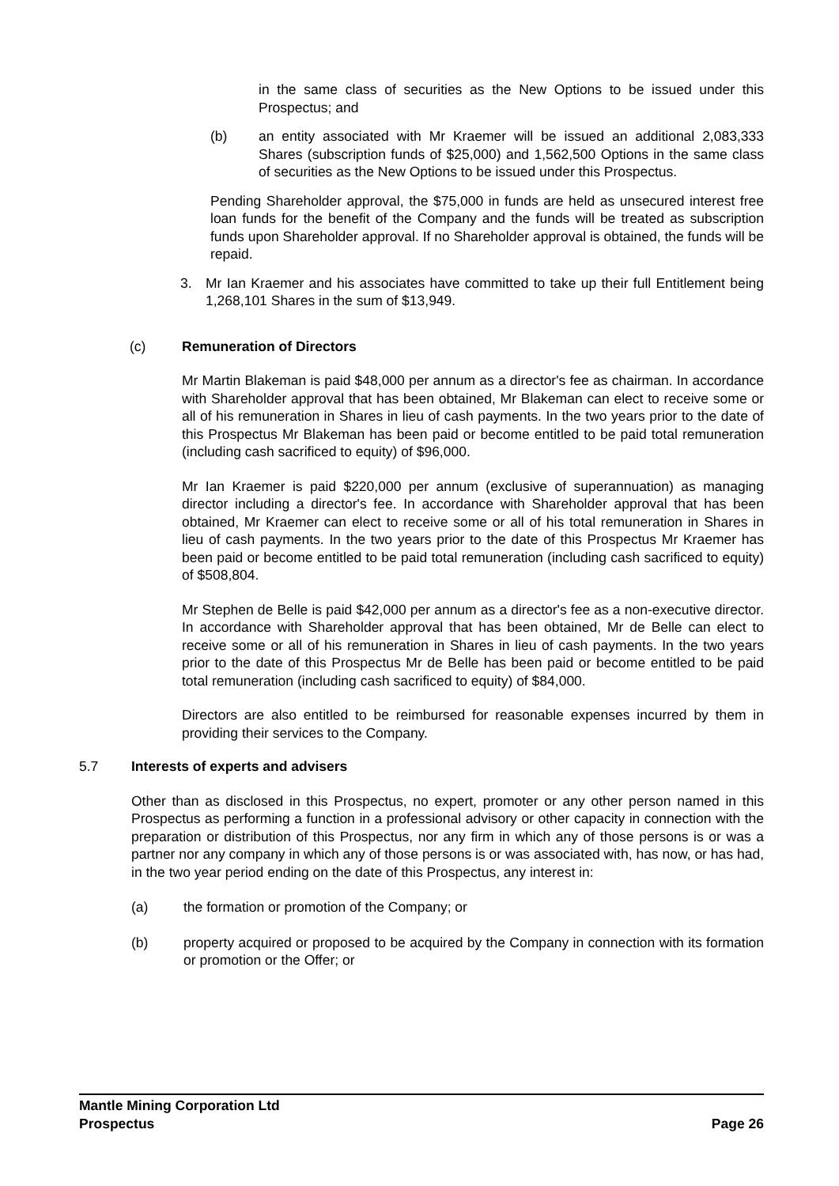in the same class of securities as the New Options to be issued under this Prospectus; and
(b) an entity associated with Mr Kraemer will be issued an additional 2,083,333 Shares (subscription funds of $25,000) and 1,562,500 Options in the same class of securities as the New Options to be issued under this Prospectus.
Pending Shareholder approval, the $75,000 in funds are held as unsecured interest free loan funds for the benefit of the Company and the funds will be treated as subscription funds upon Shareholder approval. If no Shareholder approval is obtained, the funds will be repaid.
3. Mr Ian Kraemer and his associates have committed to take up their full Entitlement being 1,268,101 Shares in the sum of $13,949.
(c) Remuneration of Directors
Mr Martin Blakeman is paid $48,000 per annum as a director's fee as chairman. In accordance with Shareholder approval that has been obtained, Mr Blakeman can elect to receive some or all of his remuneration in Shares in lieu of cash payments. In the two years prior to the date of this Prospectus Mr Blakeman has been paid or become entitled to be paid total remuneration (including cash sacrificed to equity) of $96,000.
Mr Ian Kraemer is paid $220,000 per annum (exclusive of superannuation) as managing director including a director's fee. In accordance with Shareholder approval that has been obtained, Mr Kraemer can elect to receive some or all of his total remuneration in Shares in lieu of cash payments. In the two years prior to the date of this Prospectus Mr Kraemer has been paid or become entitled to be paid total remuneration (including cash sacrificed to equity) of $508,804.
Mr Stephen de Belle is paid $42,000 per annum as a director's fee as a non-executive director. In accordance with Shareholder approval that has been obtained, Mr de Belle can elect to receive some or all of his remuneration in Shares in lieu of cash payments. In the two years prior to the date of this Prospectus Mr de Belle has been paid or become entitled to be paid total remuneration (including cash sacrificed to equity) of $84,000.
Directors are also entitled to be reimbursed for reasonable expenses incurred by them in providing their services to the Company.
5.7 Interests of experts and advisers
Other than as disclosed in this Prospectus, no expert, promoter or any other person named in this Prospectus as performing a function in a professional advisory or other capacity in connection with the preparation or distribution of this Prospectus, nor any firm in which any of those persons is or was a partner nor any company in which any of those persons is or was associated with, has now, or has had, in the two year period ending on the date of this Prospectus, any interest in:
(a) the formation or promotion of the Company; or
(b) property acquired or proposed to be acquired by the Company in connection with its formation or promotion or the Offer; or
Mantle Mining Corporation Ltd
Prospectus Page 26